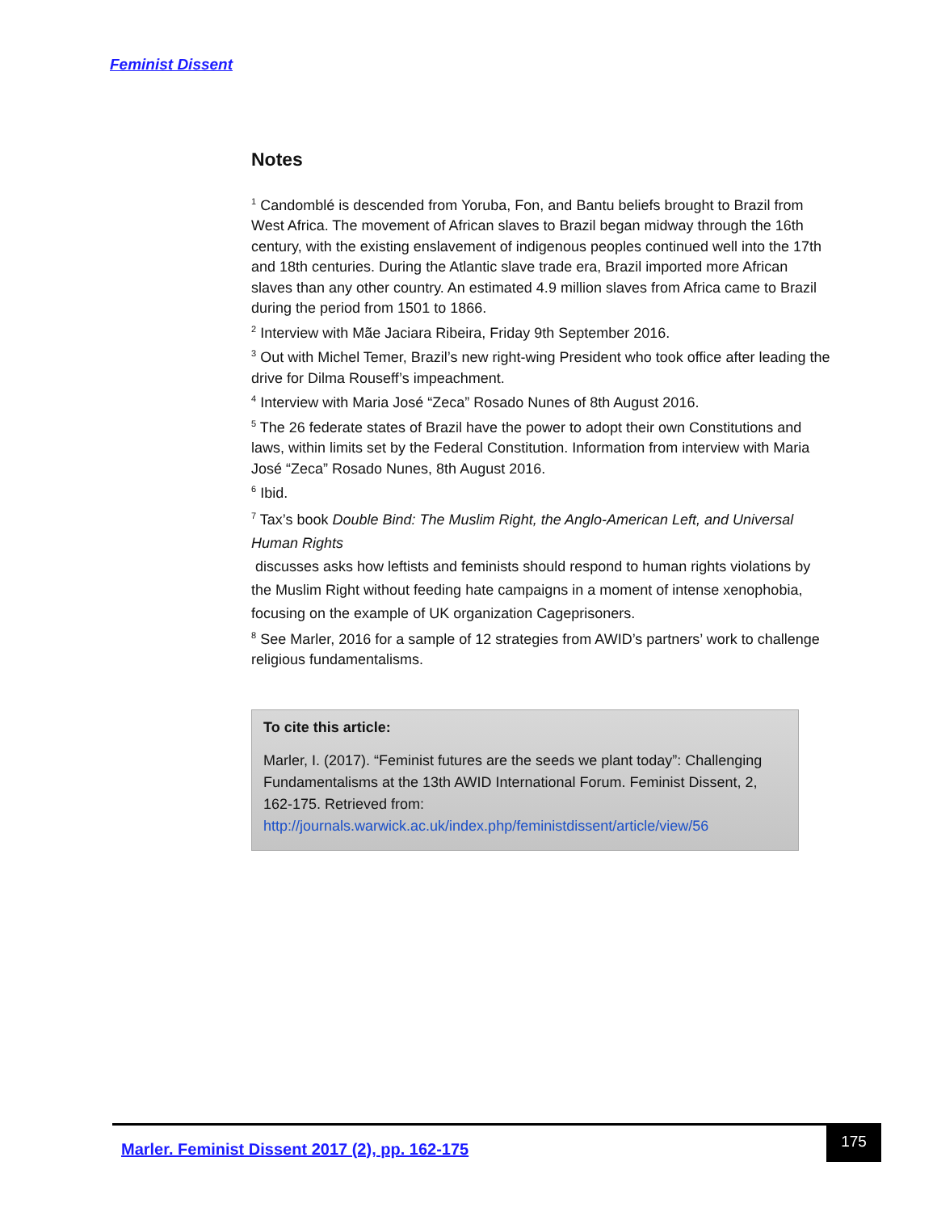Feminist Dissent
Notes
<sup>1</sup> Candomblé is descended from Yoruba, Fon, and Bantu beliefs brought to Brazil from West Africa. The movement of African slaves to Brazil began midway through the 16th century, with the existing enslavement of indigenous peoples continued well into the 17th and 18th centuries. During the Atlantic slave trade era, Brazil imported more African slaves than any other country. An estimated 4.9 million slaves from Africa came to Brazil during the period from 1501 to 1866.
<sup>2</sup> Interview with Mãe Jaciara Ribeira, Friday 9th September 2016.
<sup>3</sup> Out with Michel Temer, Brazil’s new right-wing President who took office after leading the drive for Dilma Rouseff’s impeachment.
<sup>4</sup> Interview with Maria José “Zeca” Rosado Nunes of 8th August 2016.
<sup>5</sup> The 26 federate states of Brazil have the power to adopt their own Constitutions and laws, within limits set by the Federal Constitution. Information from interview with Maria José “Zeca” Rosado Nunes, 8th August 2016.
<sup>6</sup> Ibid.
<sup>7</sup> Tax’s book Double Bind: The Muslim Right, the Anglo-American Left, and Universal Human Rights
discusses asks how leftists and feminists should respond to human rights violations by the Muslim Right without feeding hate campaigns in a moment of intense xenophobia, focusing on the example of UK organization Cageprisoners.
<sup>8</sup> See Marler, 2016 for a sample of 12 strategies from AWID’s partners’ work to challenge religious fundamentalisms.
To cite this article:
Marler, I. (2017). “Feminist futures are the seeds we plant today”: Challenging Fundamentalisms at the 13th AWID International Forum. Feminist Dissent, 2, 162-175. Retrieved from: http://journals.warwick.ac.uk/index.php/feministdissent/article/view/56
Marler. Feminist Dissent 2017 (2), pp. 162-175
175